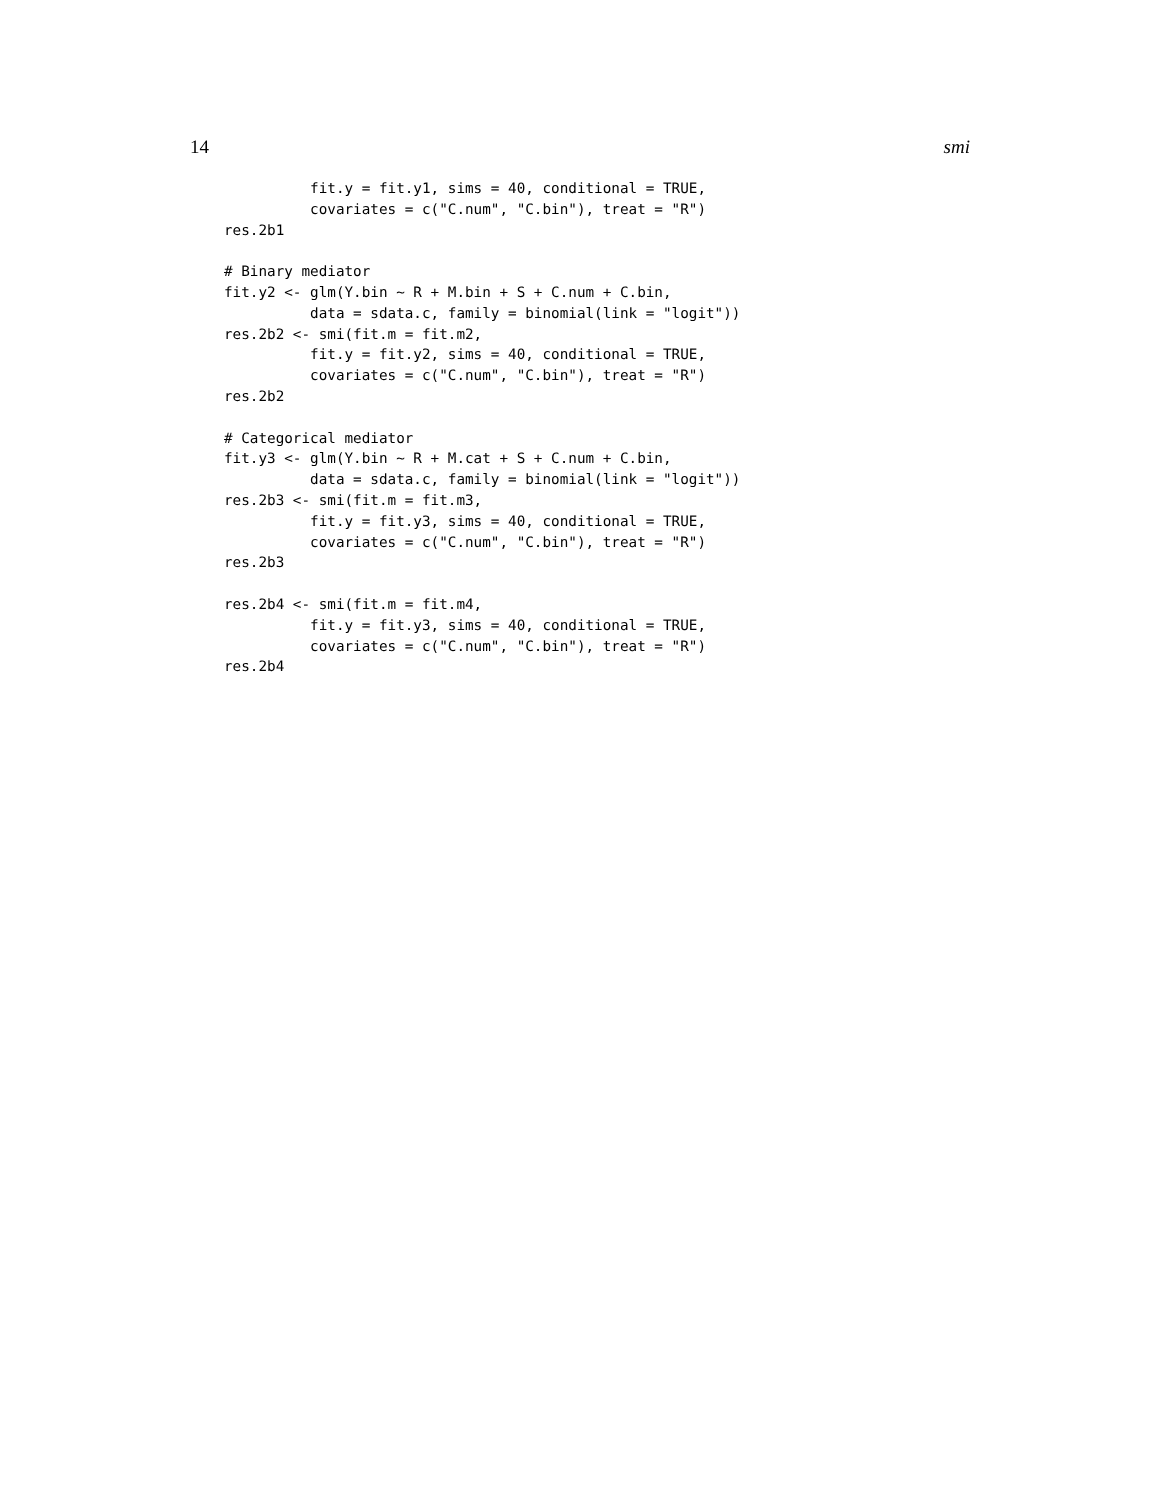14 smi
          fit.y = fit.y1, sims = 40, conditional = TRUE,
          covariates = c("C.num", "C.bin"), treat = "R")
res.2b1

# Binary mediator
fit.y2 <- glm(Y.bin ~ R + M.bin + S + C.num + C.bin,
          data = sdata.c, family = binomial(link = "logit"))
res.2b2 <- smi(fit.m = fit.m2,
          fit.y = fit.y2, sims = 40, conditional = TRUE,
          covariates = c("C.num", "C.bin"), treat = "R")
res.2b2

# Categorical mediator
fit.y3 <- glm(Y.bin ~ R + M.cat + S + C.num + C.bin,
          data = sdata.c, family = binomial(link = "logit"))
res.2b3 <- smi(fit.m = fit.m3,
          fit.y = fit.y3, sims = 40, conditional = TRUE,
          covariates = c("C.num", "C.bin"), treat = "R")
res.2b3

res.2b4 <- smi(fit.m = fit.m4,
          fit.y = fit.y3, sims = 40, conditional = TRUE,
          covariates = c("C.num", "C.bin"), treat = "R")
res.2b4